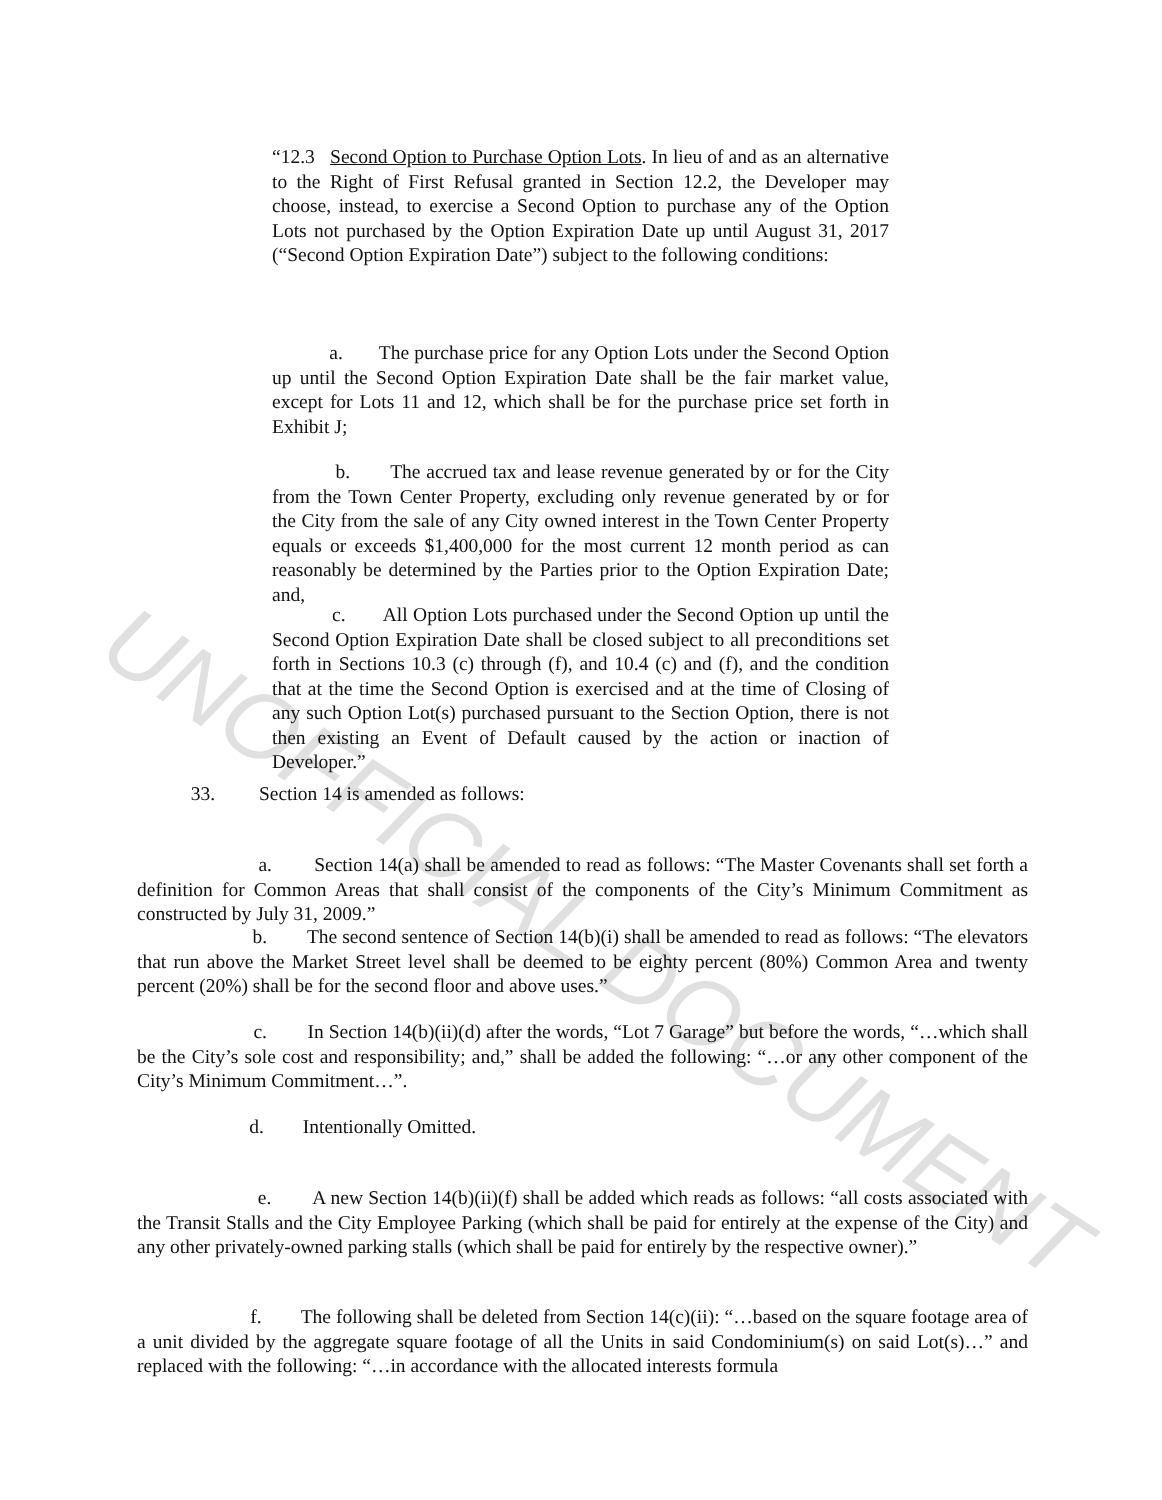UNOFFICIAL DOCUMENT
“12.3 Second Option to Purchase Option Lots. In lieu of and as an alternative to the Right of First Refusal granted in Section 12.2, the Developer may choose, instead, to exercise a Second Option to purchase any of the Option Lots not purchased by the Option Expiration Date up until August 31, 2017 (“Second Option Expiration Date”) subject to the following conditions:
a. The purchase price for any Option Lots under the Second Option up until the Second Option Expiration Date shall be the fair market value, except for Lots 11 and 12, which shall be for the purchase price set forth in Exhibit J;
b. The accrued tax and lease revenue generated by or for the City from the Town Center Property, excluding only revenue generated by or for the City from the sale of any City owned interest in the Town Center Property equals or exceeds $1,400,000 for the most current 12 month period as can reasonably be determined by the Parties prior to the Option Expiration Date; and,
c. All Option Lots purchased under the Second Option up until the Second Option Expiration Date shall be closed subject to all preconditions set forth in Sections 10.3 (c) through (f), and 10.4 (c) and (f), and the condition that at the time the Second Option is exercised and at the time of Closing of any such Option Lot(s) purchased pursuant to the Section Option, there is not then existing an Event of Default caused by the action or inaction of Developer.”
33. Section 14 is amended as follows:
a. Section 14(a) shall be amended to read as follows: “The Master Covenants shall set forth a definition for Common Areas that shall consist of the components of the City’s Minimum Commitment as constructed by July 31, 2009.”
b. The second sentence of Section 14(b)(i) shall be amended to read as follows: “The elevators that run above the Market Street level shall be deemed to be eighty percent (80%) Common Area and twenty percent (20%) shall be for the second floor and above uses.”
c. In Section 14(b)(ii)(d) after the words, “Lot 7 Garage” but before the words, “…which shall be the City’s sole cost and responsibility; and,” shall be added the following: “…or any other component of the City’s Minimum Commitment…”.
d. Intentionally Omitted.
e. A new Section 14(b)(ii)(f) shall be added which reads as follows: “all costs associated with the Transit Stalls and the City Employee Parking (which shall be paid for entirely at the expense of the City) and any other privately-owned parking stalls (which shall be paid for entirely by the respective owner).”
f. The following shall be deleted from Section 14(c)(ii): “…based on the square footage area of a unit divided by the aggregate square footage of all the Units in said Condominium(s) on said Lot(s)…” and replaced with the following: “…in accordance with the allocated interests formula